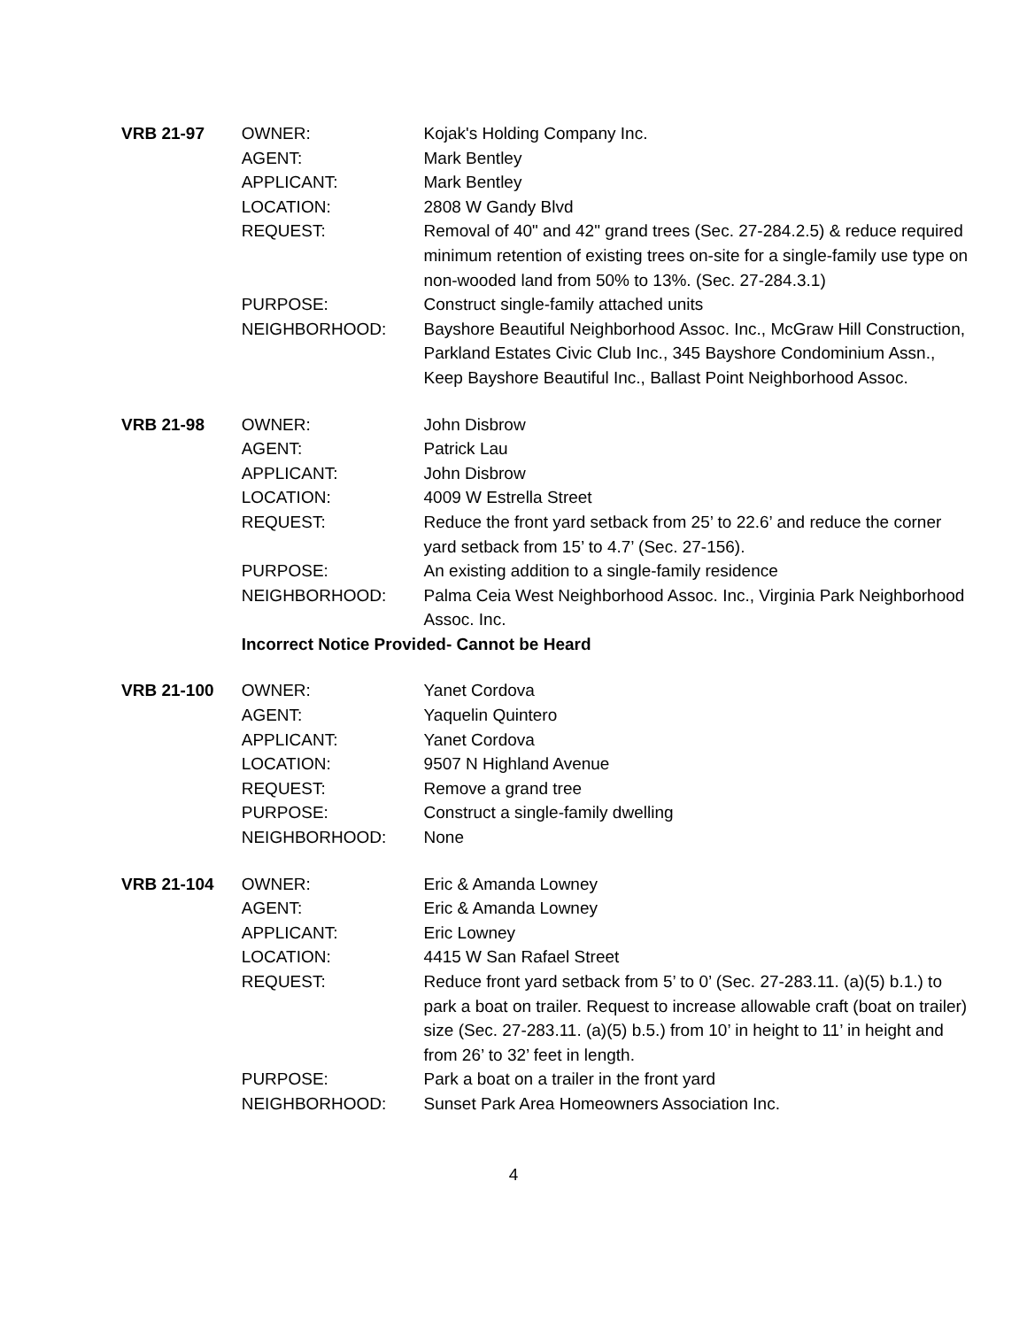| VRB 21-97 | OWNER: | Kojak's Holding Company Inc. |
| | AGENT: | Mark Bentley |
| | APPLICANT: | Mark Bentley |
| | LOCATION: | 2808 W Gandy Blvd |
| | REQUEST: | Removal of 40" and 42" grand trees (Sec. 27-284.2.5) & reduce required minimum retention of existing trees on-site for a single-family use type on non-wooded land from 50% to 13%. (Sec. 27-284.3.1) |
| | PURPOSE: | Construct single-family attached units |
| | NEIGHBORHOOD: | Bayshore Beautiful Neighborhood Assoc. Inc., McGraw Hill Construction, Parkland Estates Civic Club Inc., 345 Bayshore Condominium Assn., Keep Bayshore Beautiful Inc., Ballast Point Neighborhood Assoc. |
| VRB 21-98 | OWNER: | John Disbrow |
| | AGENT: | Patrick Lau |
| | APPLICANT: | John Disbrow |
| | LOCATION: | 4009 W Estrella Street |
| | REQUEST: | Reduce the front yard setback from 25’ to 22.6’ and reduce the corner yard setback from 15’ to 4.7’ (Sec. 27-156). |
| | PURPOSE: | An existing addition to a single-family residence |
| | NEIGHBORHOOD: | Palma Ceia West Neighborhood Assoc. Inc., Virginia Park Neighborhood Assoc. Inc. |
| | Incorrect Notice Provided- Cannot be Heard | |
| VRB 21-100 | OWNER: | Yanet Cordova |
| | AGENT: | Yaquelin Quintero |
| | APPLICANT: | Yanet Cordova |
| | LOCATION: | 9507 N Highland Avenue |
| | REQUEST: | Remove a grand tree |
| | PURPOSE: | Construct a single-family dwelling |
| | NEIGHBORHOOD: | None |
| VRB 21-104 | OWNER: | Eric & Amanda Lowney |
| | AGENT: | Eric & Amanda Lowney |
| | APPLICANT: | Eric Lowney |
| | LOCATION: | 4415 W San Rafael Street |
| | REQUEST: | Reduce front yard setback from 5’ to 0’ (Sec. 27-283.11. (a)(5) b.1.) to park a boat on trailer. Request to increase allowable craft (boat on trailer) size (Sec. 27-283.11. (a)(5) b.5.) from 10’ in height to 11’ in height and from 26’ to 32’ feet in length. |
| | PURPOSE: | Park a boat on a trailer in the front yard |
| | NEIGHBORHOOD: | Sunset Park Area Homeowners Association Inc. |
4